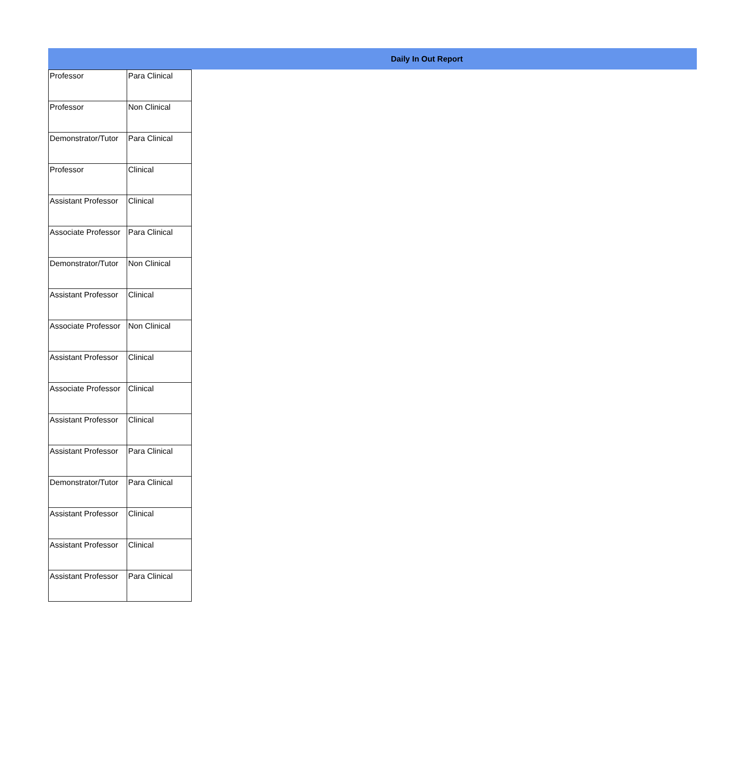Daily In Out Report
| Professor | Para Clinical |
| Professor | Non Clinical |
| Demonstrator/Tutor | Para Clinical |
| Professor | Clinical |
| Assistant Professor | Clinical |
| Associate Professor | Para Clinical |
| Demonstrator/Tutor | Non Clinical |
| Assistant Professor | Clinical |
| Associate Professor | Non Clinical |
| Assistant Professor | Clinical |
| Associate Professor | Clinical |
| Assistant Professor | Clinical |
| Assistant Professor | Para Clinical |
| Demonstrator/Tutor | Para Clinical |
| Assistant Professor | Clinical |
| Assistant Professor | Clinical |
| Assistant Professor | Para Clinical |